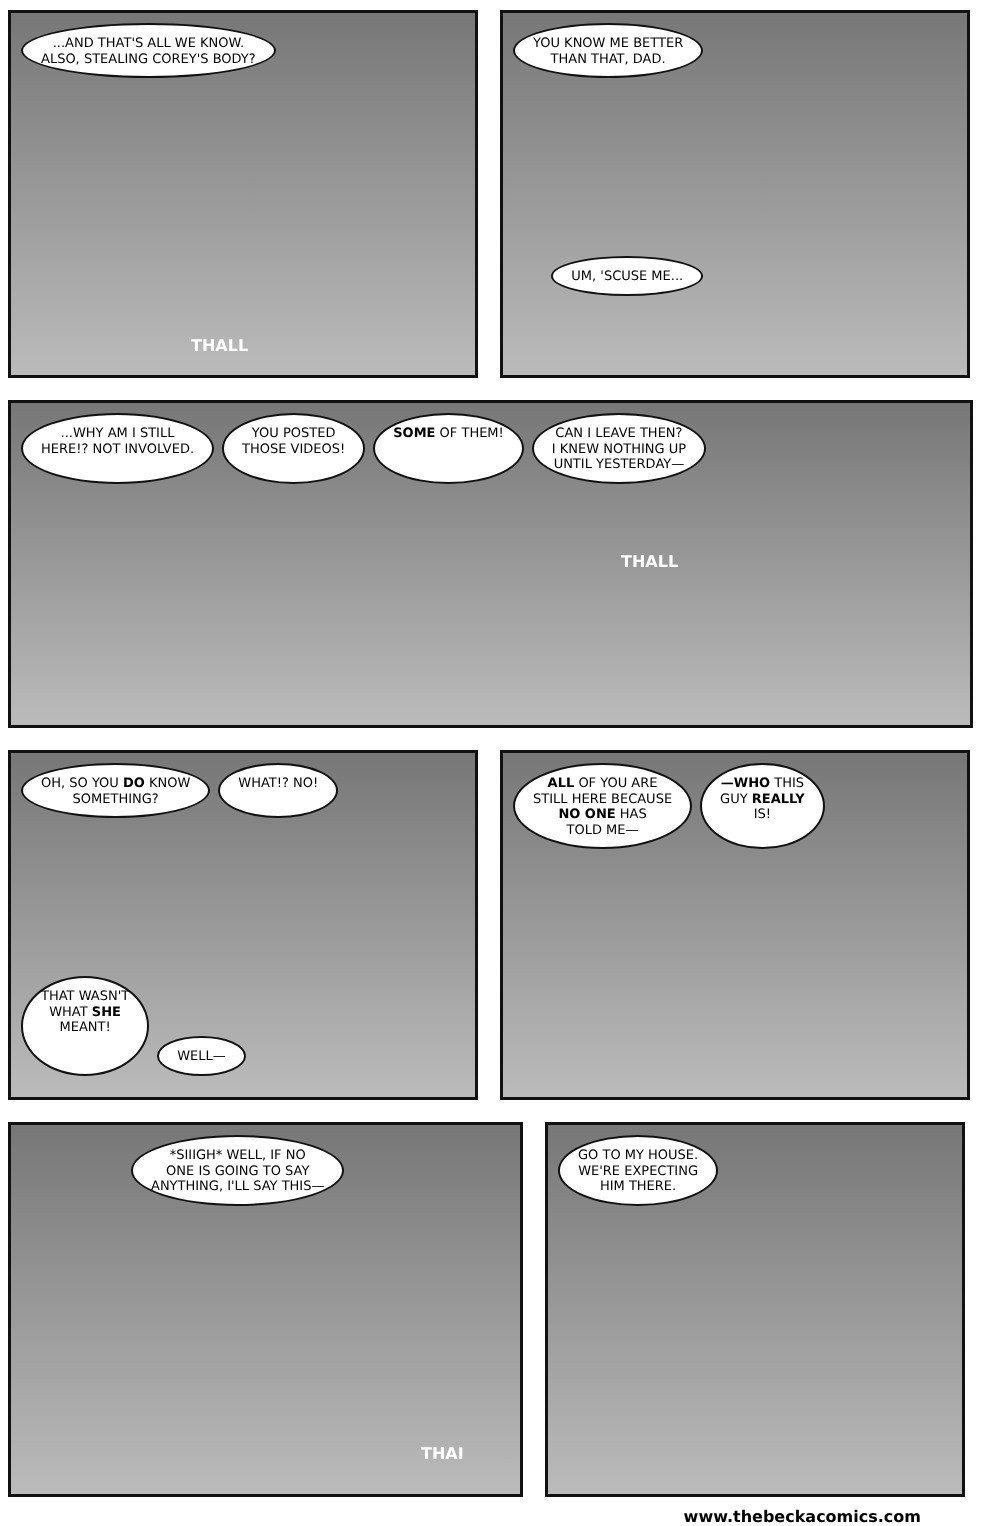...AND THAT'S ALL WE KNOW.
ALSO, STEALING COREY'S BODY?
THALL
YOU KNOW ME BETTER
THAN THAT, DAD.
UM, 'SCUSE ME...
...WHY AM I STILL
HERE!? NOT INVOLVED.
YOU POSTED
THOSE VIDEOS!
SOME OF THEM!
CAN I LEAVE THEN?
I KNEW NOTHING UP
UNTIL YESTERDAY—
THALL
OH, SO YOU DO KNOW
SOMETHING?
WHAT!? NO!
THAT WASN'T
WHAT SHE
MEANT!
WELL—
ALL OF YOU ARE
STILL HERE BECAUSE
NO ONE HAS
TOLD ME—
—WHO THIS
GUY REALLY
IS!
*SIIIGH* WELL, IF NO
ONE IS GOING TO SAY
ANYTHING, I'LL SAY THIS—
THAI
GO TO MY HOUSE.
WE'RE EXPECTING
HIM THERE.
www.thebeckacomics.com